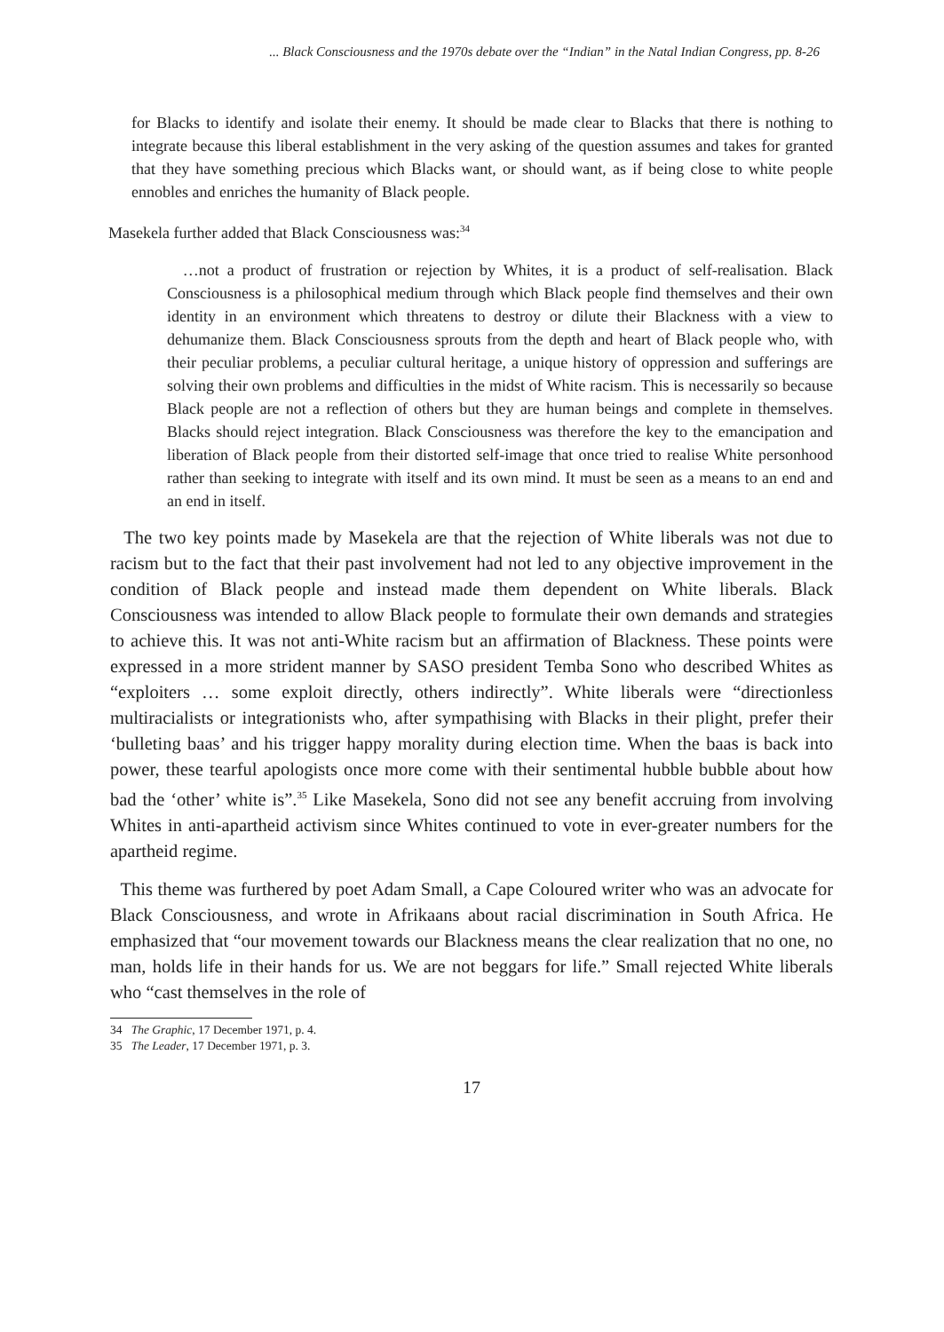... Black Consciousness and the 1970s debate over the “Indian” in the Natal Indian Congress, pp. 8-26
for Blacks to identify and isolate their enemy. It should be made clear to Blacks that there is nothing to integrate because this liberal establishment in the very asking of the question assumes and takes for granted that they have something precious which Blacks want, or should want, as if being close to white people ennobles and enriches the humanity of Black people.
Masekela further added that Black Consciousness was:<sup>34</sup>
…not a product of frustration or rejection by Whites, it is a product of self-realisation. Black Consciousness is a philosophical medium through which Black people find themselves and their own identity in an environment which threatens to destroy or dilute their Blackness with a view to dehumanize them. Black Consciousness sprouts from the depth and heart of Black people who, with their peculiar problems, a peculiar cultural heritage, a unique history of oppression and sufferings are solving their own problems and difficulties in the midst of White racism. This is necessarily so because Black people are not a reflection of others but they are human beings and complete in themselves. Blacks should reject integration. Black Consciousness was therefore the key to the emancipation and liberation of Black people from their distorted self-image that once tried to realise White personhood rather than seeking to integrate with itself and its own mind. It must be seen as a means to an end and an end in itself.
The two key points made by Masekela are that the rejection of White liberals was not due to racism but to the fact that their past involvement had not led to any objective improvement in the condition of Black people and instead made them dependent on White liberals. Black Consciousness was intended to allow Black people to formulate their own demands and strategies to achieve this. It was not anti-White racism but an affirmation of Blackness. These points were expressed in a more strident manner by SASO president Temba Sono who described Whites as “exploiters … some exploit directly, others indirectly”. White liberals were “directionless multiracialists or integrationists who, after sympathising with Blacks in their plight, prefer their ‘bulleting baas’ and his trigger happy morality during election time. When the baas is back into power, these tearful apologists once more come with their sentimental hubble bubble about how bad the ‘other’ white is”.<sup>35</sup> Like Masekela, Sono did not see any benefit accruing from involving Whites in anti-apartheid activism since Whites continued to vote in ever-greater numbers for the apartheid regime.
This theme was furthered by poet Adam Small, a Cape Coloured writer who was an advocate for Black Consciousness, and wrote in Afrikaans about racial discrimination in South Africa. He emphasized that “our movement towards our Blackness means the clear realization that no one, no man, holds life in their hands for us. We are not beggars for life.” Small rejected White liberals who “cast themselves in the role of
34 The Graphic, 17 December 1971, p. 4.
35 The Leader, 17 December 1971, p. 3.
17